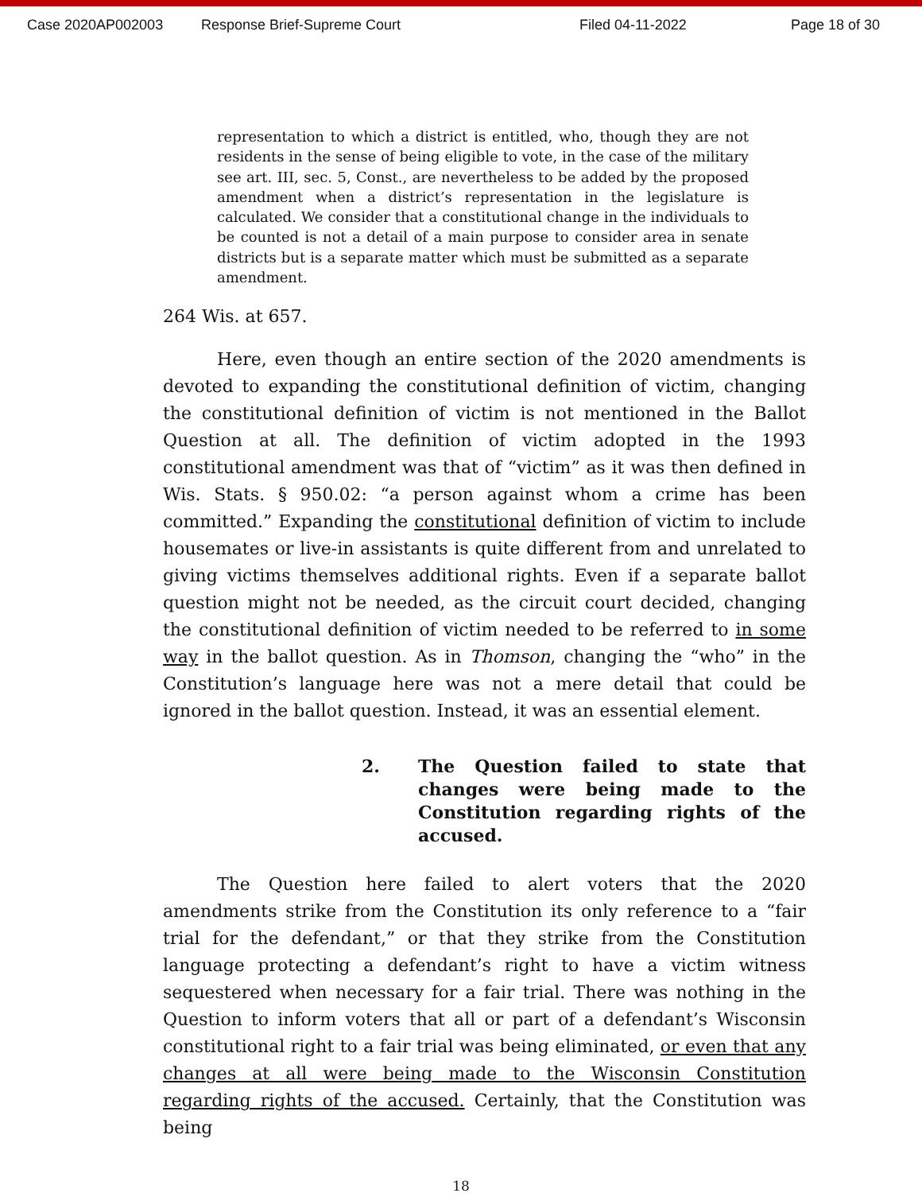Case 2020AP002003 Response Brief-Supreme Court Filed 04-11-2022 Page 18 of 30
representation to which a district is entitled, who, though they are not residents in the sense of being eligible to vote, in the case of the military see art. III, sec. 5, Const., are nevertheless to be added by the proposed amendment when a district’s representation in the legislature is calculated. We consider that a constitutional change in the individuals to be counted is not a detail of a main purpose to consider area in senate districts but is a separate matter which must be submitted as a separate amendment.
264 Wis. at 657.
Here, even though an entire section of the 2020 amendments is devoted to expanding the constitutional definition of victim, changing the constitutional definition of victim is not mentioned in the Ballot Question at all. The definition of victim adopted in the 1993 constitutional amendment was that of “victim” as it was then defined in Wis. Stats. § 950.02: “a person against whom a crime has been committed.” Expanding the constitutional definition of victim to include housemates or live-in assistants is quite different from and unrelated to giving victims themselves additional rights. Even if a separate ballot question might not be needed, as the circuit court decided, changing the constitutional definition of victim needed to be referred to in some way in the ballot question. As in Thomson, changing the “who” in the Constitution’s language here was not a mere detail that could be ignored in the ballot question. Instead, it was an essential element.
2. The Question failed to state that changes were being made to the Constitution regarding rights of the accused.
The Question here failed to alert voters that the 2020 amendments strike from the Constitution its only reference to a “fair trial for the defendant,” or that they strike from the Constitution language protecting a defendant’s right to have a victim witness sequestered when necessary for a fair trial. There was nothing in the Question to inform voters that all or part of a defendant’s Wisconsin constitutional right to a fair trial was being eliminated, or even that any changes at all were being made to the Wisconsin Constitution regarding rights of the accused. Certainly, that the Constitution was being
18